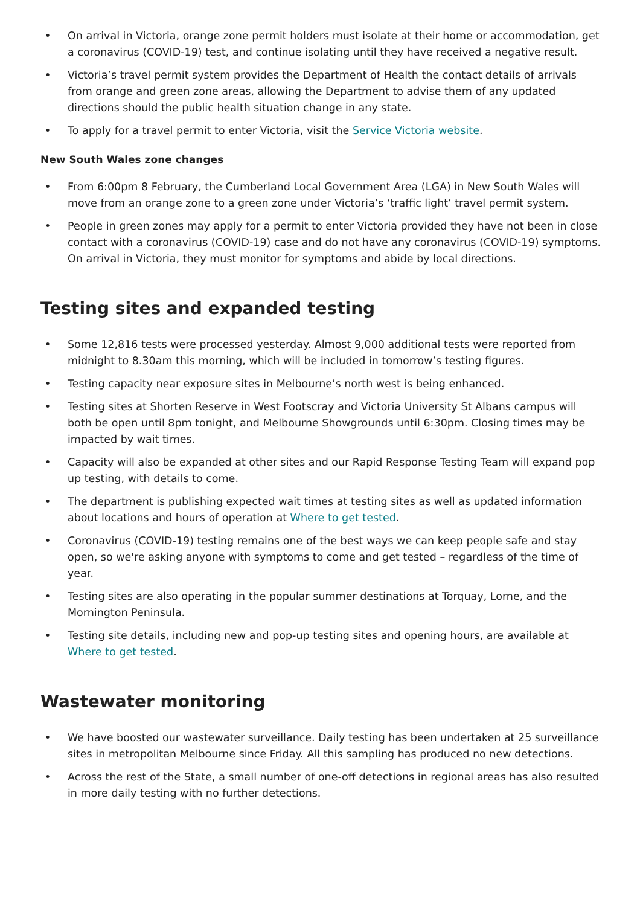• On arrival in Victoria, orange zone permit holders must isolate at their home or accommodation, get a coronavirus (COVID-19) test, and continue isolating until they have received a negative result.
• Victoria’s travel permit system provides the Department of Health the contact details of arrivals from orange and green zone areas, allowing the Department to advise them of any updated directions should the public health situation change in any state.
• To apply for a travel permit to enter Victoria, visit the Service Victoria website.
New South Wales zone changes
• From 6:00pm 8 February, the Cumberland Local Government Area (LGA) in New South Wales will move from an orange zone to a green zone under Victoria’s ‘traffic light’ travel permit system.
• People in green zones may apply for a permit to enter Victoria provided they have not been in close contact with a coronavirus (COVID-19) case and do not have any coronavirus (COVID-19) symptoms. On arrival in Victoria, they must monitor for symptoms and abide by local directions.
Testing sites and expanded testing
• Some 12,816 tests were processed yesterday. Almost 9,000 additional tests were reported from midnight to 8.30am this morning, which will be included in tomorrow’s testing figures.
• Testing capacity near exposure sites in Melbourne’s north west is being enhanced.
• Testing sites at Shorten Reserve in West Footscray and Victoria University St Albans campus will both be open until 8pm tonight, and Melbourne Showgrounds until 6:30pm. Closing times may be impacted by wait times.
• Capacity will also be expanded at other sites and our Rapid Response Testing Team will expand pop up testing, with details to come.
• The department is publishing expected wait times at testing sites as well as updated information about locations and hours of operation at Where to get tested.
• Coronavirus (COVID-19) testing remains one of the best ways we can keep people safe and stay open, so we're asking anyone with symptoms to come and get tested – regardless of the time of year.
• Testing sites are also operating in the popular summer destinations at Torquay, Lorne, and the Mornington Peninsula.
• Testing site details, including new and pop-up testing sites and opening hours, are available at Where to get tested.
Wastewater monitoring
• We have boosted our wastewater surveillance. Daily testing has been undertaken at 25 surveillance sites in metropolitan Melbourne since Friday. All this sampling has produced no new detections.
• Across the rest of the State, a small number of one-off detections in regional areas has also resulted in more daily testing with no further detections.